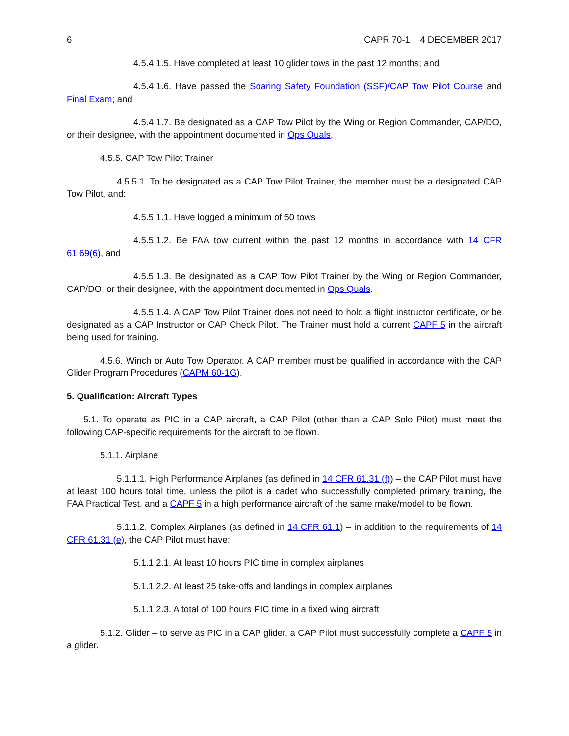6 CAPR 70-1 4 DECEMBER 2017
4.5.4.1.5. Have completed at least 10 glider tows in the past 12 months; and
4.5.4.1.6. Have passed the Soaring Safety Foundation (SSF)/CAP Tow Pilot Course and Final Exam; and
4.5.4.1.7. Be designated as a CAP Tow Pilot by the Wing or Region Commander, CAP/DO, or their designee, with the appointment documented in Ops Quals.
4.5.5. CAP Tow Pilot Trainer
4.5.5.1. To be designated as a CAP Tow Pilot Trainer, the member must be a designated CAP Tow Pilot, and:
4.5.5.1.1. Have logged a minimum of 50 tows
4.5.5.1.2. Be FAA tow current within the past 12 months in accordance with 14 CFR 61.69(6), and
4.5.5.1.3. Be designated as a CAP Tow Pilot Trainer by the Wing or Region Commander, CAP/DO, or their designee, with the appointment documented in Ops Quals.
4.5.5.1.4. A CAP Tow Pilot Trainer does not need to hold a flight instructor certificate, or be designated as a CAP Instructor or CAP Check Pilot. The Trainer must hold a current CAPF 5 in the aircraft being used for training.
4.5.6. Winch or Auto Tow Operator. A CAP member must be qualified in accordance with the CAP Glider Program Procedures (CAPM 60-1G).
5. Qualification: Aircraft Types
5.1. To operate as PIC in a CAP aircraft, a CAP Pilot (other than a CAP Solo Pilot) must meet the following CAP-specific requirements for the aircraft to be flown.
5.1.1. Airplane
5.1.1.1. High Performance Airplanes (as defined in 14 CFR 61.31 (f)) – the CAP Pilot must have at least 100 hours total time, unless the pilot is a cadet who successfully completed primary training, the FAA Practical Test, and a CAPF 5 in a high performance aircraft of the same make/model to be flown.
5.1.1.2. Complex Airplanes (as defined in 14 CFR 61.1) – in addition to the requirements of 14 CFR 61.31 (e), the CAP Pilot must have:
5.1.1.2.1. At least 10 hours PIC time in complex airplanes
5.1.1.2.2. At least 25 take-offs and landings in complex airplanes
5.1.1.2.3. A total of 100 hours PIC time in a fixed wing aircraft
5.1.2. Glider – to serve as PIC in a CAP glider, a CAP Pilot must successfully complete a CAPF 5 in a glider.